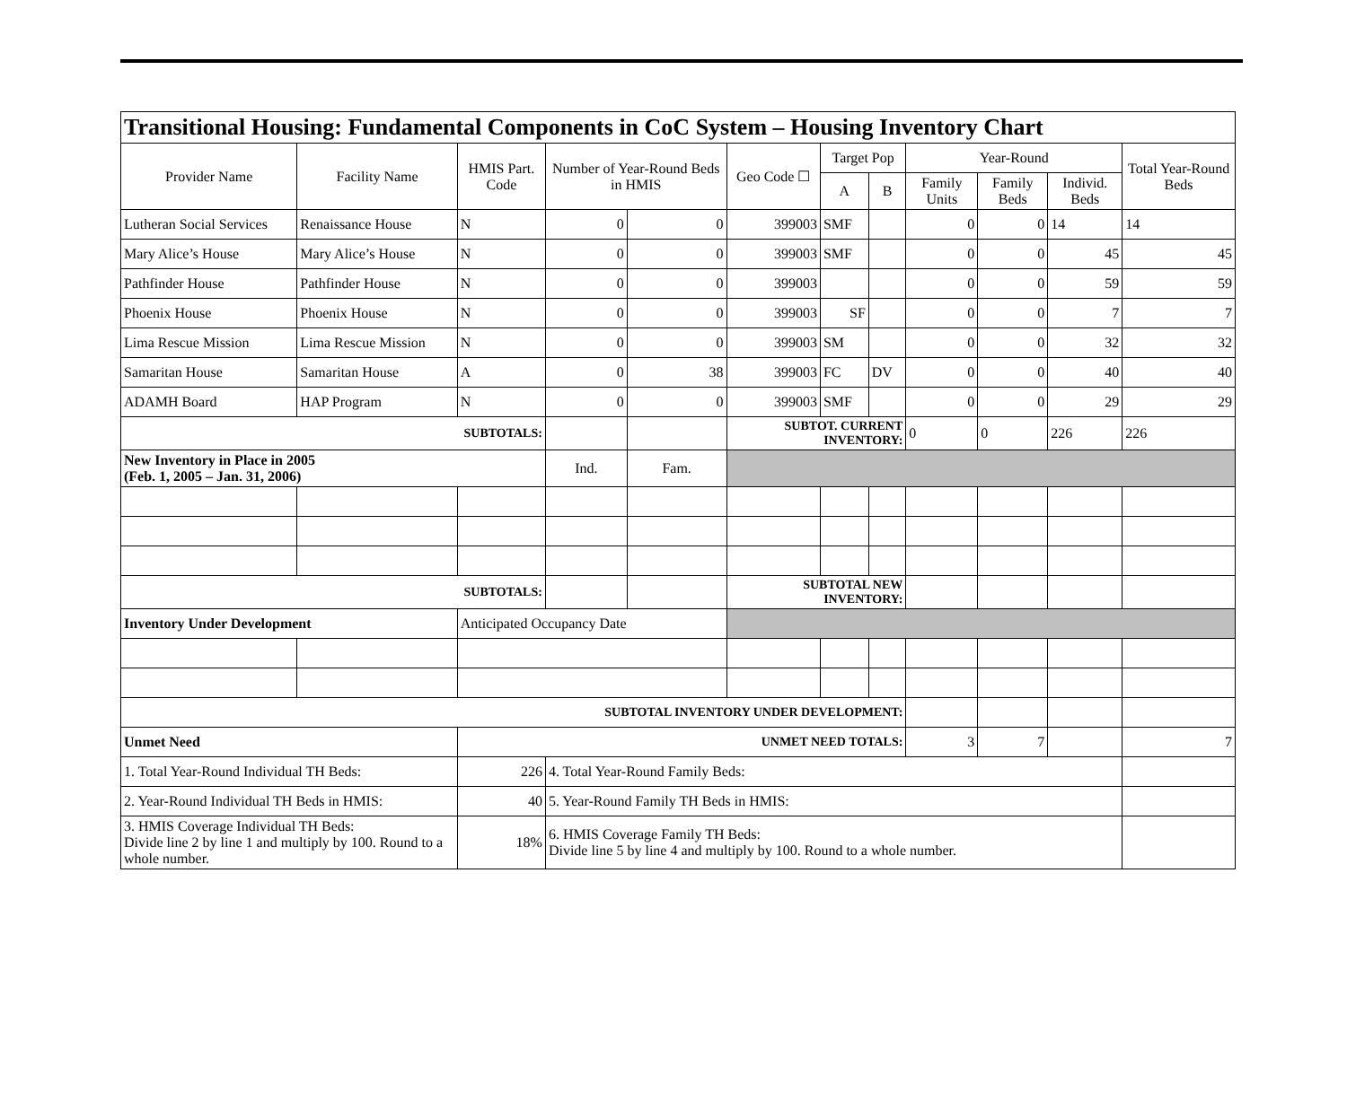| Transitional Housing: Fundamental Components in CoC System – Housing Inventory Chart | | | | | | | | | | | | |
| --- | --- | --- | --- | --- | --- | --- | --- | --- | --- | --- | --- | --- |
| Provider Name | Facility Name | HMIS Part. Code | | Number of Year-Round Beds in HMIS | | Geo Code ☐ | Target Pop | | Year-Round | | | Total Year-Round Beds |
| | | | | | | | A | B | Family Units | Family Beds | Individ. Beds | |
| Lutheran Social Services | Renaissance House | N | | 0 | 0 | 399003 | SMF | | 0 | 0 | 14 | 14 |
| Mary Alice’s House | Mary Alice’s House | N | | 0 | 0 | 399003 | SMF | | 0 | 0 | 45 | 45 |
| Pathfinder House | Pathfinder House | N | | 0 | 0 | 399003 | | | 0 | 0 | 59 | 59 |
| Phoenix House | Phoenix House | N | | 0 | 0 | 399003 | SF | | 0 | 0 | 7 | 7 |
| Lima Rescue Mission | Lima Rescue Mission | N | | 0 | 0 | 399003 | SM | | 0 | 0 | 32 | 32 |
| Samaritan House | Samaritan House | A | | 0 | 38 | 399003 | FC | DV | 0 | 0 | 40 | 40 |
| ADAMH Board | HAP Program | N | | 0 | 0 | 399003 | SMF | | 0 | 0 | 29 | 29 |
| SUBTOTALS: | | | | | | SUBTOT. CURRENT INVENTORY: | | | 0 | 0 | 226 | 226 |
| New Inventory in Place in 2005 (Feb. 1, 2005 – Jan. 31, 2006) | | | | Ind. | Fam. | | | | | | | |
| SUBTOTALS: | | | | | | SUBTOTAL NEW INVENTORY: | | | | | | |
| Inventory Under Development | | Anticipated Occupancy Date | | | | | | | | | | |
| SUBTOTAL INVENTORY UNDER DEVELOPMENT: | | | | | | | | | | | | |
| Unmet Need | | UNMET NEED TOTALS: | | | | | | | 3 | 7 | | 7 |
| 1. Total Year-Round Individual TH Beds: | | | 226 | 4. Total Year-Round Family Beds: | | | | | | | | |
| 2. Year-Round Individual TH Beds in HMIS: | | | 40 | 5. Year-Round Family TH Beds in HMIS: | | | | | | | | |
| 3. HMIS Coverage Individual TH Beds: Divide line 2 by line 1 and multiply by 100. Round to a whole number. | | | 18% | 6. HMIS Coverage Family TH Beds: Divide line 5 by line 4 and multiply by 100. Round to a whole number. | | | | | | | | |